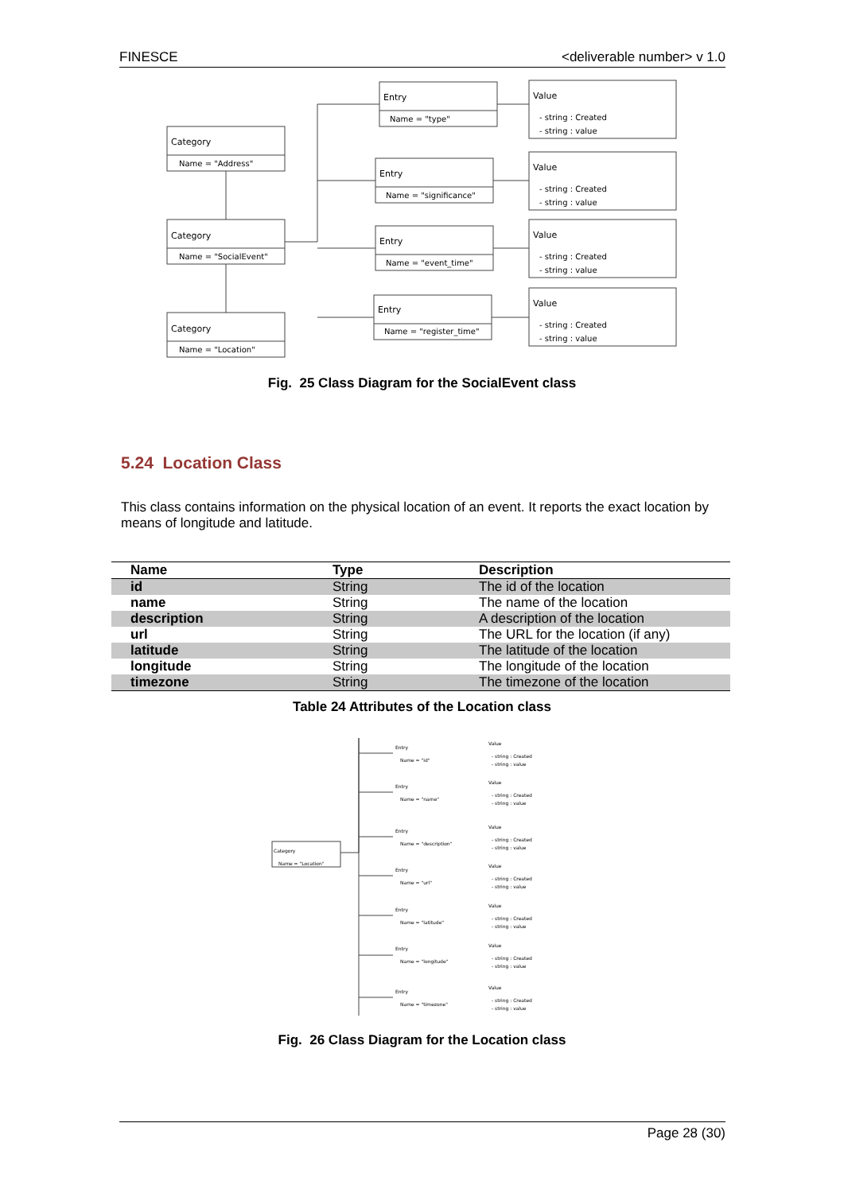FINESCE <deliverable number> v 1.0
Category
Name = "Address"
Category
Name = "SocialEvent"
Category
Name = "Location"
Entry
Name = "type"
Entry
Name = "significance"
Entry
Name = "event_time"
Entry
Name = "register_time"
Value
- string : Created
- string : value
Value
- string : Created
- string : value
Value
- string : Created
- string : value
Value
- string : Created
- string : value
Fig. 25 Class Diagram for the SocialEvent class
5.24 Location Class
This class contains information on the physical location of an event. It reports the exact location by means of longitude and latitude.
| Name | Type | Description |
| --- | --- | --- |
| id | String | The id of the location |
| name | String | The name of the location |
| description | String | A description of the location |
| url | String | The URL for the location (if any) |
| latitude | String | The latitude of the location |
| longitude | String | The longitude of the location |
| timezone | String | The timezone of the location |
Table 24 Attributes of the Location class
Category
Name = "Location"
Entry
Name = "id"
Entry
Name = "name"
Entry
Name = "description"
Entry
Name = "url"
Entry
Name = "latitude"
Entry
Name = "longitude"
Entry
Name = "timezone"
Value
- string : Created
- string : value
Value
- string : Created
- string : value
Value
- string : Created
- string : value
Value
- string : Created
- string : value
Value
- string : Created
- string : value
Value
- string : Created
- string : value
Value
- string : Created
- string : value
Fig. 26 Class Diagram for the Location class
Page 28 (30)